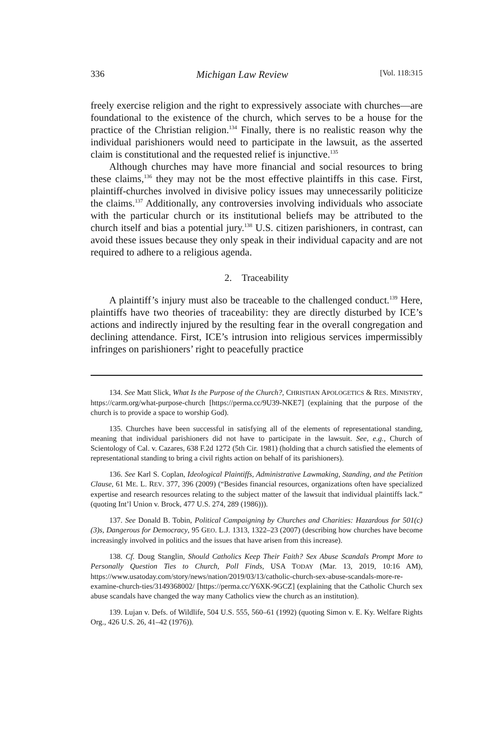336 Michigan Law Review [Vol. 118:315
freely exercise religion and the right to expressively associate with church­es—are foundational to the existence of the church, which serves to be a house for the practice of the Christian religion.<sup>134</sup> Finally, there is no realistic reason why the individual parishioners would need to participate in the law­suit, as the asserted claim is constitutional and the requested relief is injunc­tive.<sup>135</sup>
Although churches may have more financial and social resources to bring these claims,<sup>136</sup> they may not be the most effective plaintiffs in this case. First, plaintiff-churches involved in divisive policy issues may unneces­sarily politicize the claims.<sup>137</sup> Additionally, any controversies involving indi­viduals who associate with the particular church or its institutional beliefs may be attributed to the church itself and bias a potential jury.<sup>138</sup> U.S. citizen parishioners, in contrast, can avoid these issues because they only speak in their individual capacity and are not required to adhere to a religious agen­da.
2. Traceability
A plaintiff’s injury must also be traceable to the challenged conduct.<sup>139</sup> Here, plaintiffs have two theories of traceability: they are directly disturbed by ICE’s actions and indirectly injured by the resulting fear in the overall congregation and declining attendance. First, ICE’s intrusion into religious services impermissibly infringes on parishioners’ right to peacefully practice
134. See Matt Slick, What Is the Purpose of the Church?, CHRISTIAN APOLOGETICS & RES. MINISTRY, https://carm.org/what-purpose-church [https://perma.cc/9U39-NKE7] (explaining that the purpose of the church is to provide a space to worship God).
135. Churches have been successful in satisfying all of the elements of representational standing, meaning that individual parishioners did not have to participate in the lawsuit. See, e.g., Church of Scientology of Cal. v. Cazares, 638 F.2d 1272 (5th Cir. 1981) (holding that a church satisfied the elements of representational standing to bring a civil rights action on be­half of its parishioners).
136. See Karl S. Coplan, Ideological Plaintiffs, Administrative Lawmaking, Standing, and the Petition Clause, 61 ME. L. REV. 377, 396 (2009) (“Besides financial resources, organizations often have specialized expertise and research resources relating to the subject matter of the lawsuit that individual plaintiffs lack.” (quoting Int’l Union v. Brock, 477 U.S. 274, 289 (1986))).
137. See Donald B. Tobin, Political Campaigning by Churches and Charities: Hazardous for 501(c)(3)s, Dangerous for Democracy, 95 GEO. L.J. 1313, 1322–23 (2007) (describing how churches have become increasingly involved in politics and the issues that have arisen from this increase).
138. Cf. Doug Stanglin, Should Catholics Keep Their Faith? Sex Abuse Scandals Prompt More to Personally Question Ties to Church, Poll Finds, USA TODAY (Mar. 13, 2019, 10:16 AM), https://www.usatoday.com/story/news/nation/2019/03/13/catholic-church-sex-abuse-scandals-more-re-examine-church-ties/3149368002/ [https://perma.cc/Y6XK-9GCZ] (explain­ing that the Catholic Church sex abuse scandals have changed the way many Catholics view the church as an institution).
139. Lujan v. Defs. of Wildlife, 504 U.S. 555, 560–61 (1992) (quoting Simon v. E. Ky. Welfare Rights Org., 426 U.S. 26, 41–42 (1976)).